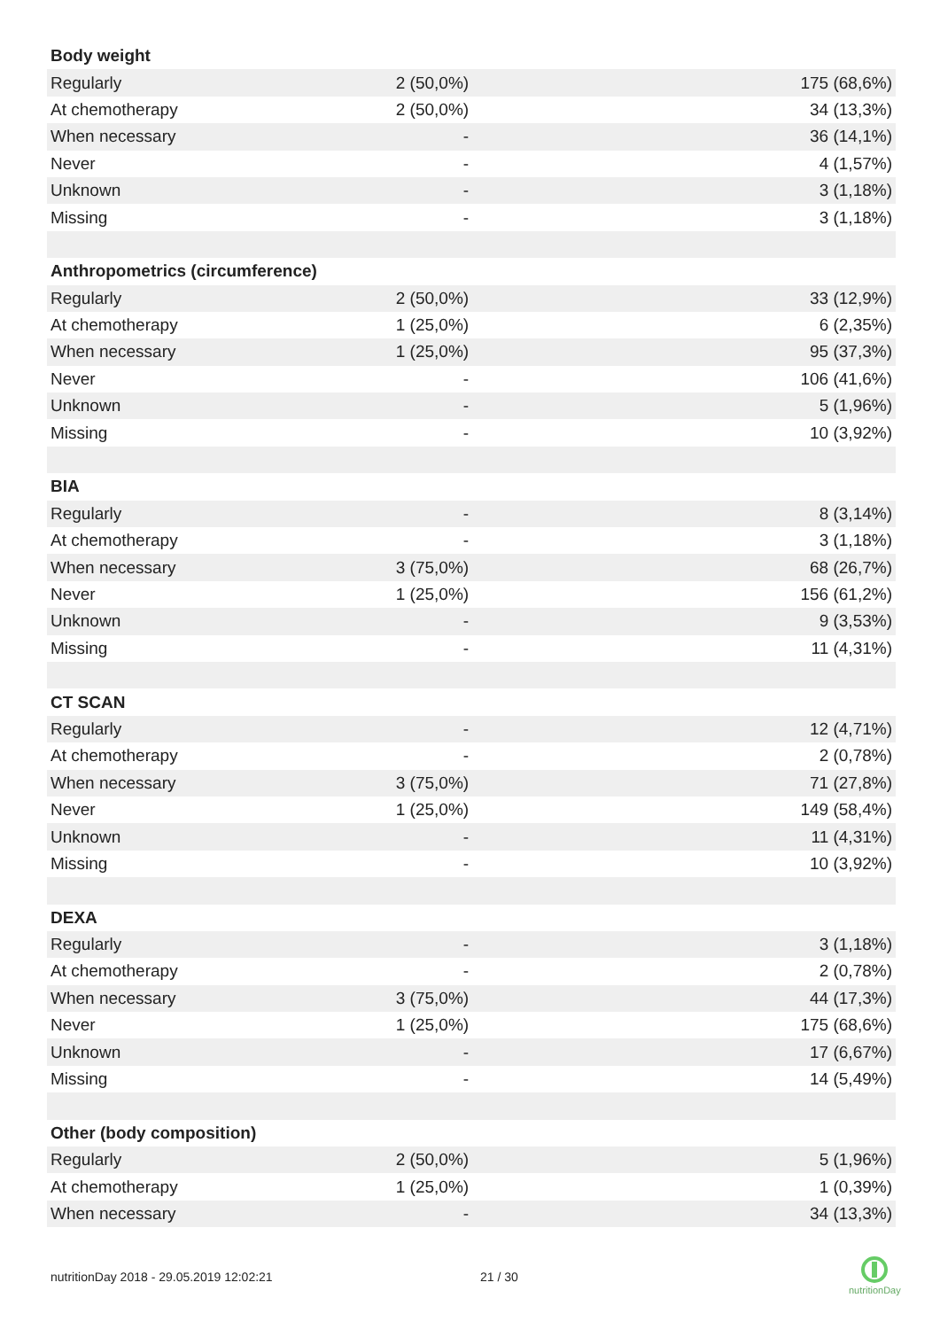| Body weight | | |
| --- | --- | --- |
| Regularly | 2 (50,0%) | 175 (68,6%) |
| At chemotherapy | 2 (50,0%) | 34 (13,3%) |
| When necessary | - | 36 (14,1%) |
| Never | - | 4 (1,57%) |
| Unknown | - | 3 (1,18%) |
| Missing | - | 3 (1,18%) |
| Anthropometrics (circumference) | | |
| Regularly | 2 (50,0%) | 33 (12,9%) |
| At chemotherapy | 1 (25,0%) | 6 (2,35%) |
| When necessary | 1 (25,0%) | 95 (37,3%) |
| Never | - | 106 (41,6%) |
| Unknown | - | 5 (1,96%) |
| Missing | - | 10 (3,92%) |
| BIA | | |
| Regularly | - | 8 (3,14%) |
| At chemotherapy | - | 3 (1,18%) |
| When necessary | 3 (75,0%) | 68 (26,7%) |
| Never | 1 (25,0%) | 156 (61,2%) |
| Unknown | - | 9 (3,53%) |
| Missing | - | 11 (4,31%) |
| CT SCAN | | |
| Regularly | - | 12 (4,71%) |
| At chemotherapy | - | 2 (0,78%) |
| When necessary | 3 (75,0%) | 71 (27,8%) |
| Never | 1 (25,0%) | 149 (58,4%) |
| Unknown | - | 11 (4,31%) |
| Missing | - | 10 (3,92%) |
| DEXA | | |
| Regularly | - | 3 (1,18%) |
| At chemotherapy | - | 2 (0,78%) |
| When necessary | 3 (75,0%) | 44 (17,3%) |
| Never | 1 (25,0%) | 175 (68,6%) |
| Unknown | - | 17 (6,67%) |
| Missing | - | 14 (5,49%) |
| Other (body composition) | | |
| Regularly | 2 (50,0%) | 5 (1,96%) |
| At chemotherapy | 1 (25,0%) | 1 (0,39%) |
| When necessary | - | 34 (13,3%) |
nutritionDay 2018 - 29.05.2019 12:02:21
21 / 30
nutritionDay